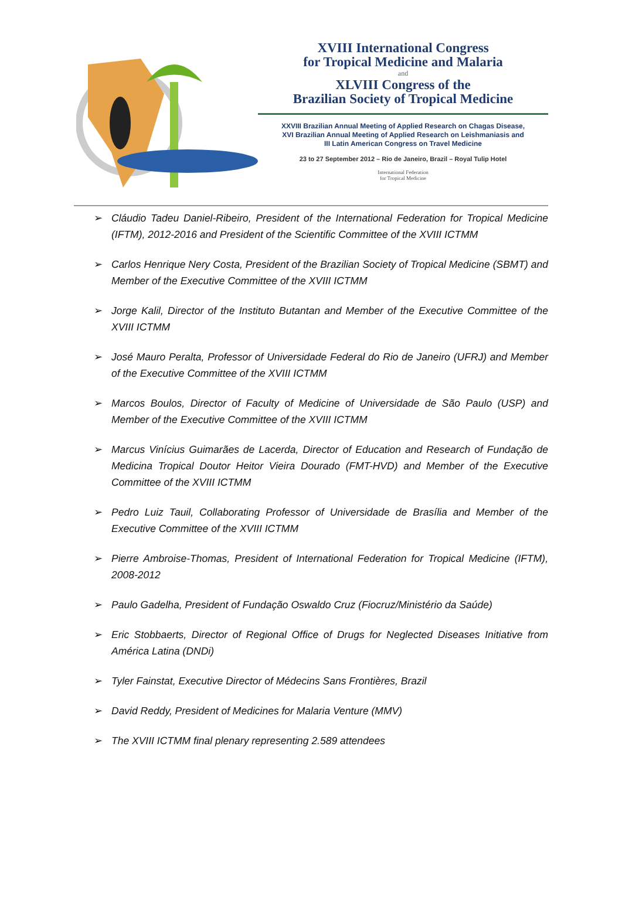XVIII International Congress
for Tropical Medicine and Malaria
and
XLVIII Congress of the
Brazilian Society of Tropical Medicine
XXVIII Brazilian Annual Meeting of Applied Research on Chagas Disease,
XVI Brazilian Annual Meeting of Applied Research on Leishmaniasis and
III Latin American Congress on Travel Medicine
23 to 27 September 2012 – Rio de Janeiro, Brazil – Royal Tulip Hotel
International Federation
for Tropical Medicine
➢ Cláudio Tadeu Daniel-Ribeiro, President of the International Federation for Tropical Medicine (IFTM), 2012-2016 and President of the Scientific Committee of the XVIII ICTMM
➢ Carlos Henrique Nery Costa, President of the Brazilian Society of Tropical Medicine (SBMT) and Member of the Executive Committee of the XVIII ICTMM
➢ Jorge Kalil, Director of the Instituto Butantan and Member of the Executive Committee of the XVIII ICTMM
➢ José Mauro Peralta, Professor of Universidade Federal do Rio de Janeiro (UFRJ) and Member of the Executive Committee of the XVIII ICTMM
➢ Marcos Boulos, Director of Faculty of Medicine of Universidade de São Paulo (USP) and Member of the Executive Committee of the XVIII ICTMM
➢ Marcus Vinícius Guimarães de Lacerda, Director of Education and Research of Fundação de Medicina Tropical Doutor Heitor Vieira Dourado (FMT-HVD) and Member of the Executive Committee of the XVIII ICTMM
➢ Pedro Luiz Tauil, Collaborating Professor of Universidade de Brasília and Member of the Executive Committee of the XVIII ICTMM
➢ Pierre Ambroise-Thomas, President of International Federation for Tropical Medicine (IFTM), 2008-2012
➢ Paulo Gadelha, President of Fundação Oswaldo Cruz (Fiocruz/Ministério da Saúde)
➢ Eric Stobbaerts, Director of Regional Office of Drugs for Neglected Diseases Initiative from América Latina (DNDi)
➢ Tyler Fainstat, Executive Director of Médecins Sans Frontières, Brazil
➢ David Reddy, President of Medicines for Malaria Venture (MMV)
➢ The XVIII ICTMM final plenary representing 2.589 attendees